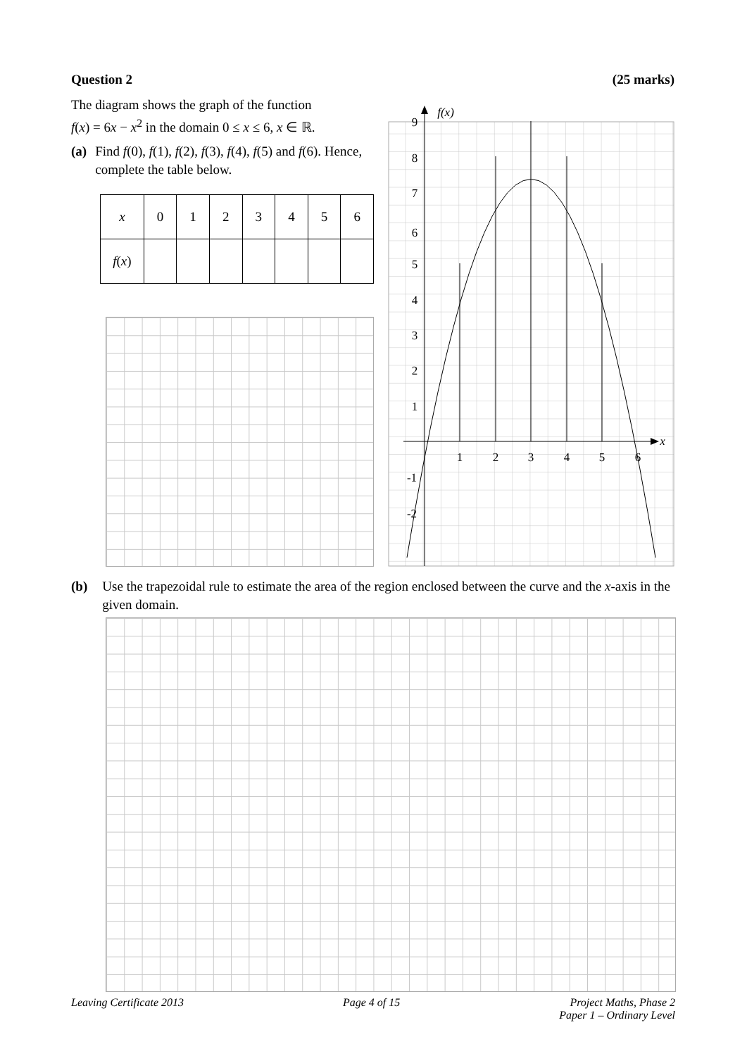Question 2 (25 marks)
The diagram shows the graph of the function
f(x) = 6x − x<sup>2</sup> in the domain 0 ≤ x ≤ 6, x ∈ ℝ.
(a) Find f(0), f(1), f(2), f(3), f(4), f(5) and f(6). Hence, complete the table below.
| x | 0 | 1 | 2 | 3 | 4 | 5 | 6 |
| f ( x ) | | | | | | | |
1
2
3
4
5
6
9
8
7
6
5
4
3
2
1
-1
-2
x
f(x)
(b) Use the trapezoidal rule to estimate the area of the region enclosed between the curve and the x-axis in the given domain.
Leaving Certificate 2013 Page 4 of 15 Project Maths, Phase 2
Paper 1 – Ordinary Level